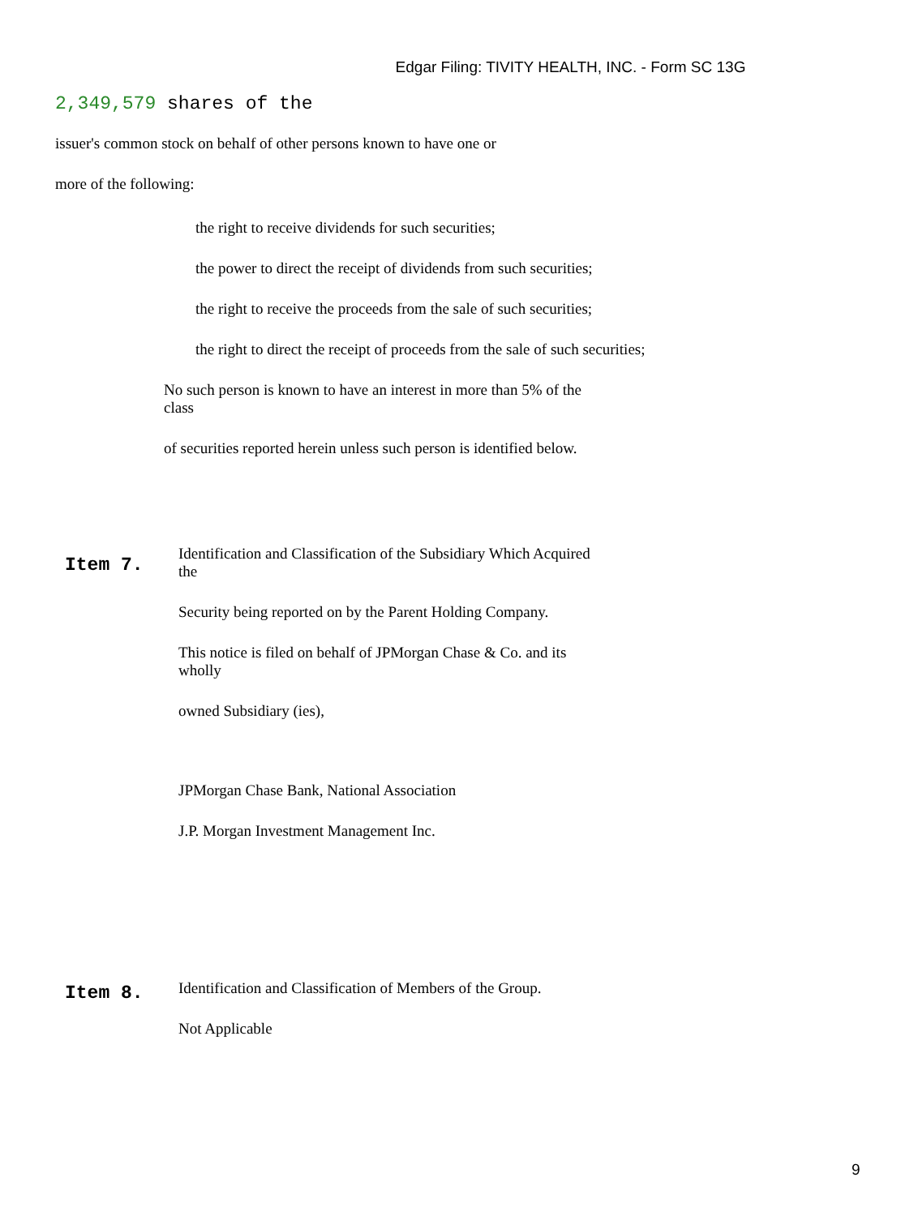Edgar Filing: TIVITY HEALTH, INC. - Form SC 13G
2,349,579 shares of the
issuer's common stock on behalf of other persons known to have one or
more of the following:
the right to receive dividends for such securities;
the power to direct the receipt of dividends from such securities;
the right to receive the proceeds from the sale of such securities;
the right to direct the receipt of proceeds from the sale of such securities;
No such person is known to have an interest in more than 5% of the
class
of securities reported herein unless such person is identified below.
Item 7.
Identification and Classification of the Subsidiary Which Acquired
the
Security being reported on by the Parent Holding Company.
This notice is filed on behalf of JPMorgan Chase & Co. and its
wholly
owned Subsidiary (ies),
JPMorgan Chase Bank, National Association
J.P. Morgan Investment Management Inc.
Item 8.
Identification and Classification of Members of the Group.
Not Applicable
9